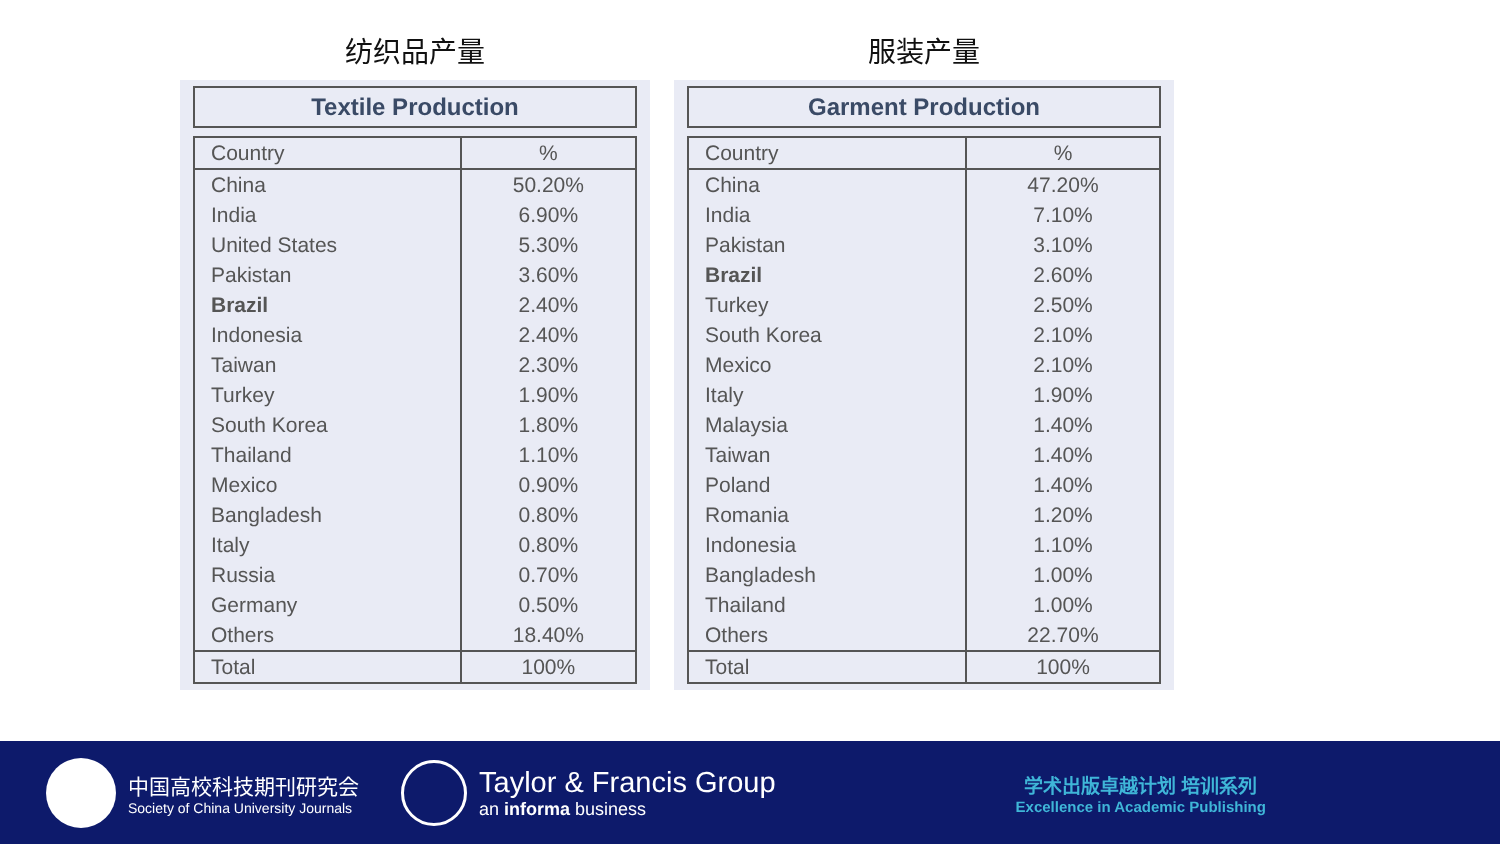纺织品产量
Textile Production
| Country | % |
| --- | --- |
| China | 50.20% |
| India | 6.90% |
| United States | 5.30% |
| Pakistan | 3.60% |
| Brazil | 2.40% |
| Indonesia | 2.40% |
| Taiwan | 2.30% |
| Turkey | 1.90% |
| South Korea | 1.80% |
| Thailand | 1.10% |
| Mexico | 0.90% |
| Bangladesh | 0.80% |
| Italy | 0.80% |
| Russia | 0.70% |
| Germany | 0.50% |
| Others | 18.40% |
| Total | 100% |
服装产量
Garment Production
| Country | % |
| --- | --- |
| China | 47.20% |
| India | 7.10% |
| Pakistan | 3.10% |
| Brazil | 2.60% |
| Turkey | 2.50% |
| South Korea | 2.10% |
| Mexico | 2.10% |
| Italy | 1.90% |
| Malaysia | 1.40% |
| Taiwan | 1.40% |
| Poland | 1.40% |
| Romania | 1.20% |
| Indonesia | 1.10% |
| Bangladesh | 1.00% |
| Thailand | 1.00% |
| Others | 22.70% |
| Total | 100% |
中国高校科技期刊研究会
Society of China University Journals
Taylor & Francis Group
an informa business
学术出版卓越计划 培训系列
Excellence in Academic Publishing